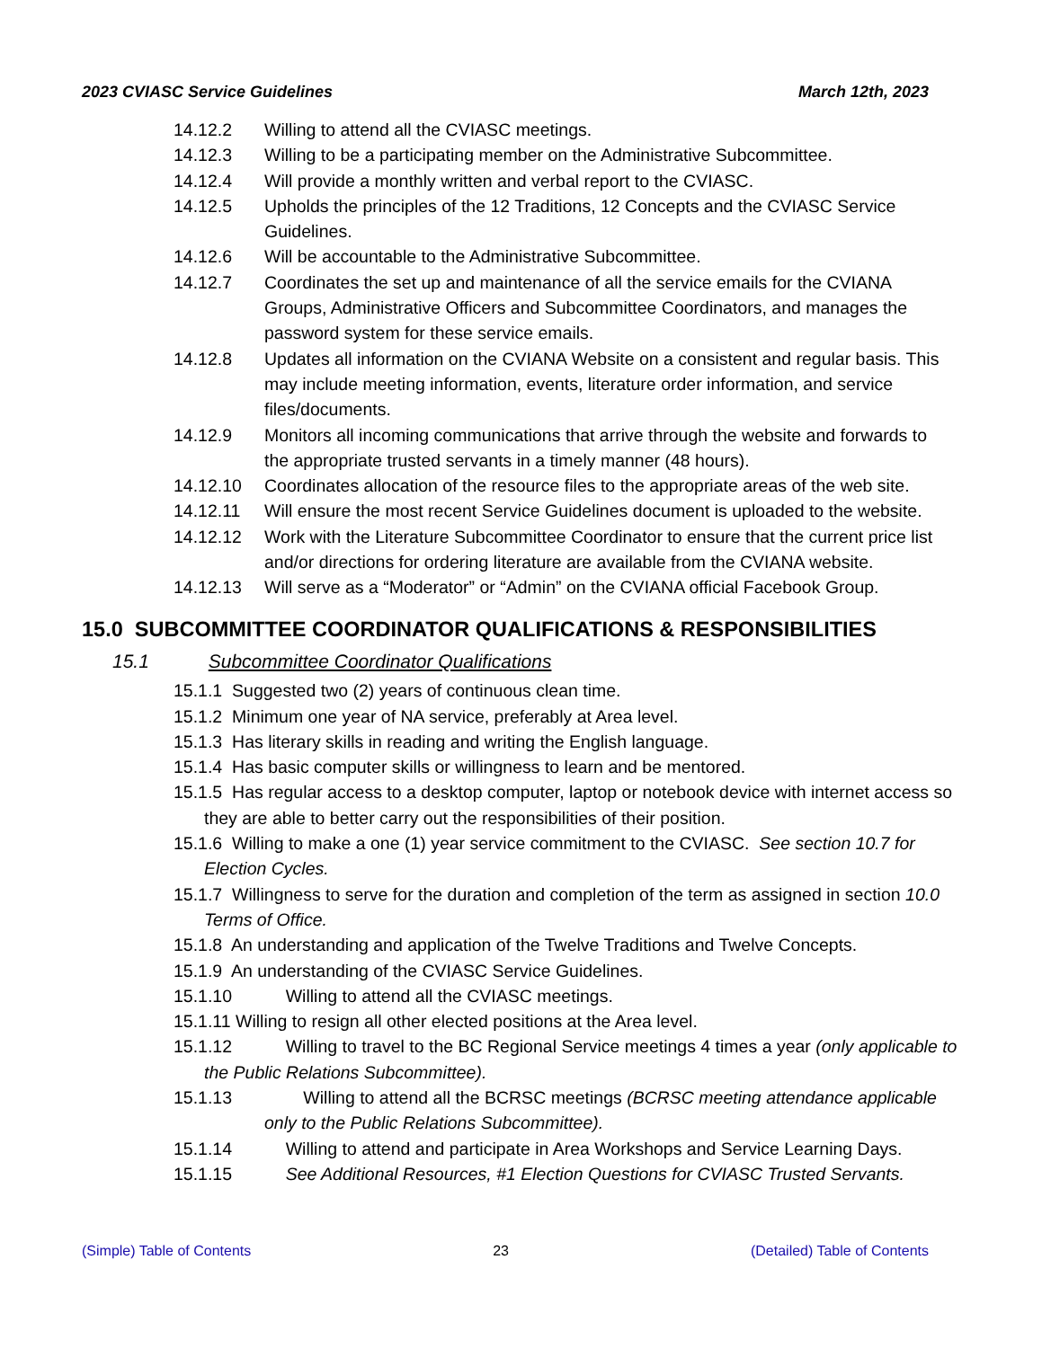2023 CVIASC Service Guidelines March 12th, 2023
14.12.2 Willing to attend all the CVIASC meetings.
14.12.3 Willing to be a participating member on the Administrative Subcommittee.
14.12.4 Will provide a monthly written and verbal report to the CVIASC.
14.12.5 Upholds the principles of the 12 Traditions, 12 Concepts and the CVIASC Service Guidelines.
14.12.6 Will be accountable to the Administrative Subcommittee.
14.12.7 Coordinates the set up and maintenance of all the service emails for the CVIANA Groups, Administrative Officers and Subcommittee Coordinators, and manages the password system for these service emails.
14.12.8 Updates all information on the CVIANA Website on a consistent and regular basis. This may include meeting information, events, literature order information, and service files/documents.
14.12.9 Monitors all incoming communications that arrive through the website and forwards to the appropriate trusted servants in a timely manner (48 hours).
14.12.10 Coordinates allocation of the resource files to the appropriate areas of the web site.
14.12.11 Will ensure the most recent Service Guidelines document is uploaded to the website.
14.12.12 Work with the Literature Subcommittee Coordinator to ensure that the current price list and/or directions for ordering literature are available from the CVIANA website.
14.12.13 Will serve as a “Moderator” or “Admin” on the CVIANA official Facebook Group.
15.0 SUBCOMMITTEE COORDINATOR QUALIFICATIONS & RESPONSIBILITIES
15.1 Subcommittee Coordinator Qualifications
15.1.1 Suggested two (2) years of continuous clean time.
15.1.2 Minimum one year of NA service, preferably at Area level.
15.1.3 Has literary skills in reading and writing the English language.
15.1.4 Has basic computer skills or willingness to learn and be mentored.
15.1.5 Has regular access to a desktop computer, laptop or notebook device with internet access so they are able to better carry out the responsibilities of their position.
15.1.6 Willing to make a one (1) year service commitment to the CVIASC. See section 10.7 for Election Cycles.
15.1.7 Willingness to serve for the duration and completion of the term as assigned in section 10.0 Terms of Office.
15.1.8 An understanding and application of the Twelve Traditions and Twelve Concepts.
15.1.9 An understanding of the CVIASC Service Guidelines.
15.1.10 Willing to attend all the CVIASC meetings.
15.1.11 Willing to resign all other elected positions at the Area level.
15.1.12 Willing to travel to the BC Regional Service meetings 4 times a year (only applicable to the Public Relations Subcommittee).
15.1.13 Willing to attend all the BCRSC meetings (BCRSC meeting attendance applicable only to the Public Relations Subcommittee).
15.1.14 Willing to attend and participate in Area Workshops and Service Learning Days.
15.1.15 See Additional Resources, #1 Election Questions for CVIASC Trusted Servants.
(Simple) Table of Contents 23 (Detailed) Table of Contents